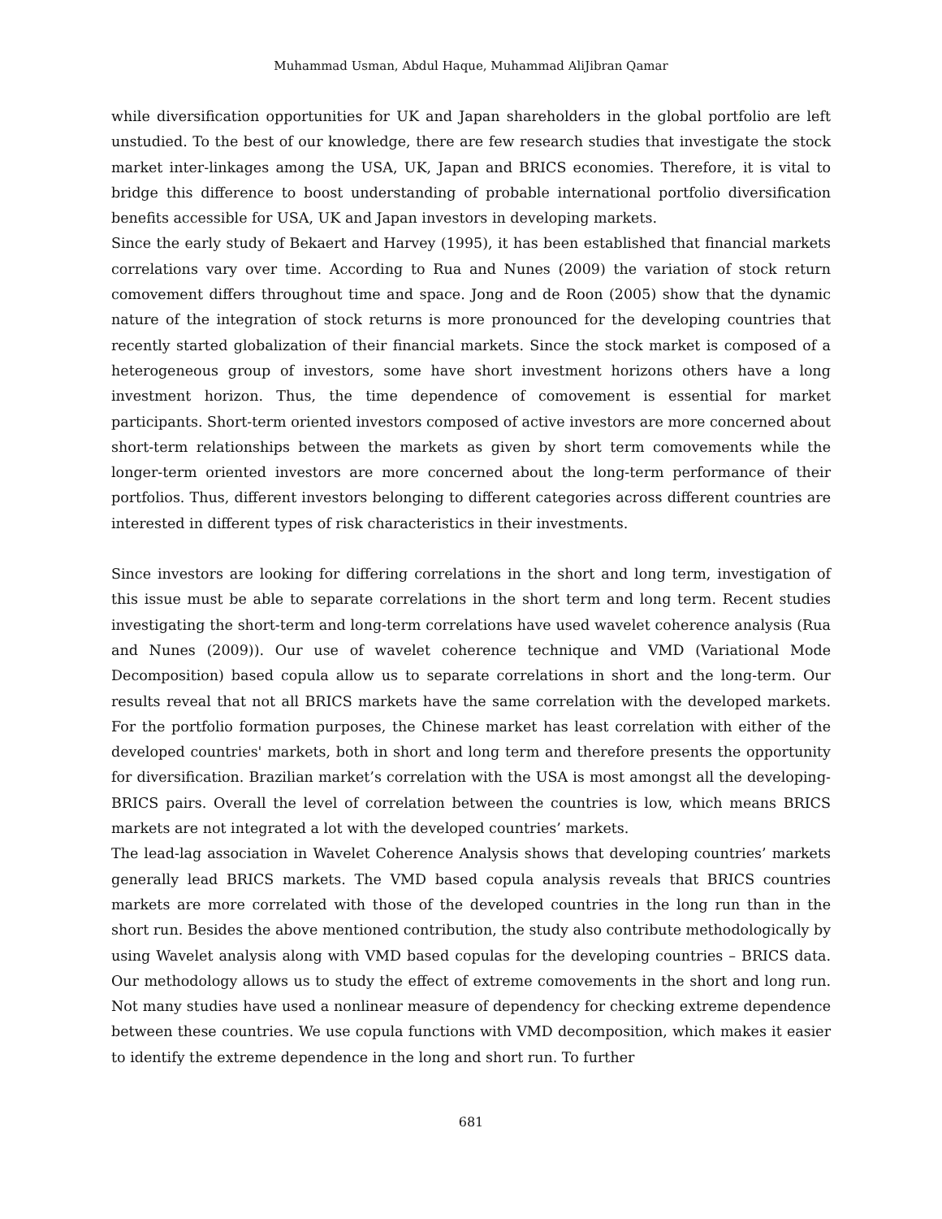Muhammad Usman, Abdul Haque, Muhammad AliJibran Qamar
while diversification opportunities for UK and Japan shareholders in the global portfolio are left unstudied. To the best of our knowledge, there are few research studies that investigate the stock market inter-linkages among the USA, UK, Japan and BRICS economies. Therefore, it is vital to bridge this difference to boost understanding of probable international portfolio diversification benefits accessible for USA, UK and Japan investors in developing markets.
Since the early study of Bekaert and Harvey (1995), it has been established that financial markets correlations vary over time. According to Rua and Nunes (2009) the variation of stock return comovement differs throughout time and space. Jong and de Roon (2005) show that the dynamic nature of the integration of stock returns is more pronounced for the developing countries that recently started globalization of their financial markets. Since the stock market is composed of a heterogeneous group of investors, some have short investment horizons others have a long investment horizon. Thus, the time dependence of comovement is essential for market participants. Short-term oriented investors composed of active investors are more concerned about short-term relationships between the markets as given by short term comovements while the longer-term oriented investors are more concerned about the long-term performance of their portfolios. Thus, different investors belonging to different categories across different countries are interested in different types of risk characteristics in their investments.
Since investors are looking for differing correlations in the short and long term, investigation of this issue must be able to separate correlations in the short term and long term. Recent studies investigating the short-term and long-term correlations have used wavelet coherence analysis (Rua and Nunes (2009)). Our use of wavelet coherence technique and VMD (Variational Mode Decomposition) based copula allow us to separate correlations in short and the long-term. Our results reveal that not all BRICS markets have the same correlation with the developed markets. For the portfolio formation purposes, the Chinese market has least correlation with either of the developed countries' markets, both in short and long term and therefore presents the opportunity for diversification. Brazilian market’s correlation with the USA is most amongst all the developing-BRICS pairs. Overall the level of correlation between the countries is low, which means BRICS markets are not integrated a lot with the developed countries’ markets.
The lead-lag association in Wavelet Coherence Analysis shows that developing countries’ markets generally lead BRICS markets. The VMD based copula analysis reveals that BRICS countries markets are more correlated with those of the developed countries in the long run than in the short run. Besides the above mentioned contribution, the study also contribute methodologically by using Wavelet analysis along with VMD based copulas for the developing countries – BRICS data. Our methodology allows us to study the effect of extreme comovements in the short and long run. Not many studies have used a nonlinear measure of dependency for checking extreme dependence between these countries. We use copula functions with VMD decomposition, which makes it easier to identify the extreme dependence in the long and short run. To further
681